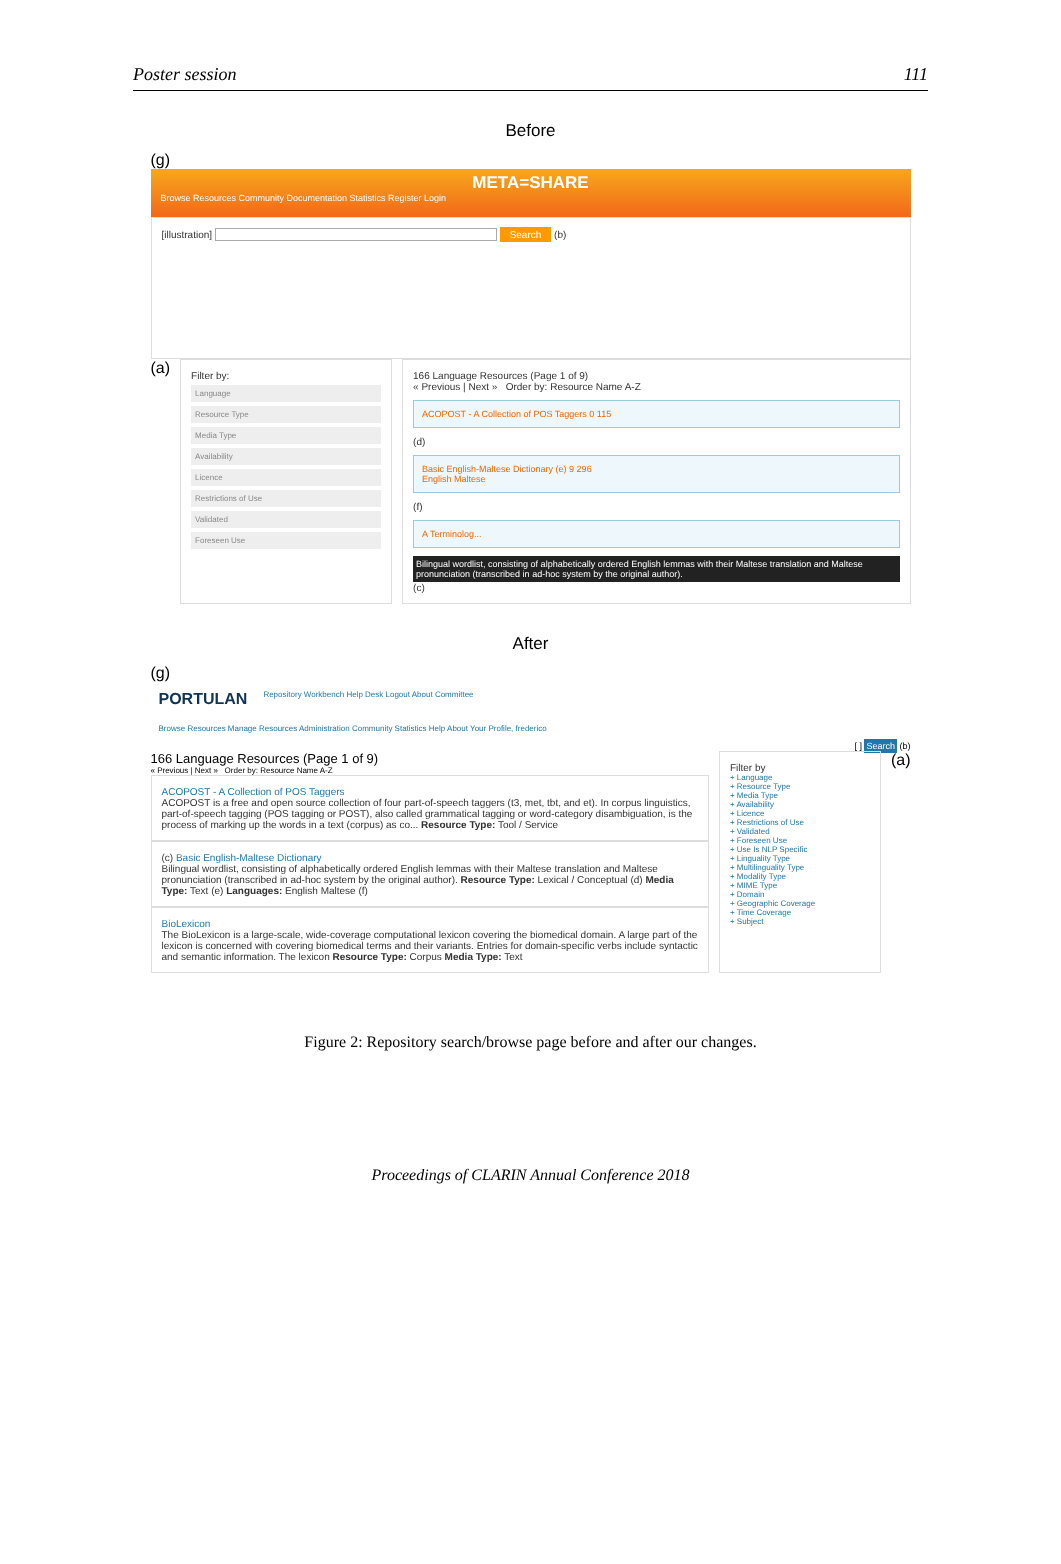Poster session 111
Before
(g)
META=SHARE
Browse Resources Community Documentation Statistics Register Login
[illustration] Search (b)
(a)
Filter by:
Language
Resource Type
Media Type
Availability
Licence
Restrictions of Use
Validated
Foreseen Use
166 Language Resources (Page 1 of 9)
« Previous | Next » Order by: Resource Name A-Z
ACOPOST - A Collection of POS Taggers 0 115
(d)
Basic English-Maltese Dictionary (e) 9 296
English Maltese
(f)
A Terminolog...
Bilingual wordlist, consisting of alphabetically ordered English lemmas with their Maltese translation and Maltese pronunciation (transcribed in ad-hoc system by the original author).
(c)
After
(g)
PORTULAN Repository Workbench Help Desk Logout About Committee
Browse Resources Manage Resources Administration Community Statistics Help About Your Profile, frederico
[ ] Search (b)
166 Language Resources (Page 1 of 9)
« Previous | Next » Order by: Resource Name A-Z
ACOPOST - A Collection of POS Taggers
ACOPOST is a free and open source collection of four part-of-speech taggers (t3, met, tbt, and et). In corpus linguistics, part-of-speech tagging (POS tagging or POST), also called grammatical tagging or word-category disambiguation, is the process of marking up the words in a text (corpus) as co... Resource Type: Tool / Service
(c) Basic English-Maltese Dictionary
Bilingual wordlist, consisting of alphabetically ordered English lemmas with their Maltese translation and Maltese pronunciation (transcribed in ad-hoc system by the original author). Resource Type: Lexical / Conceptual (d) Media Type: Text (e) Languages: English Maltese (f)
BioLexicon
The BioLexicon is a large-scale, wide-coverage computational lexicon covering the biomedical domain. A large part of the lexicon is concerned with covering biomedical terms and their variants. Entries for domain-specific verbs include syntactic and semantic information. The lexicon Resource Type: Corpus Media Type: Text
Filter by
+ Language
+ Resource Type
+ Media Type
+ Availability
+ Licence
+ Restrictions of Use
+ Validated
+ Foreseen Use
+ Use Is NLP Specific
+ Linguality Type
+ Multilinguality Type
+ Modality Type
+ MIME Type
+ Domain
+ Geographic Coverage
+ Time Coverage
+ Subject
(a)
Figure 2: Repository search/browse page before and after our changes.
Proceedings of CLARIN Annual Conference 2018